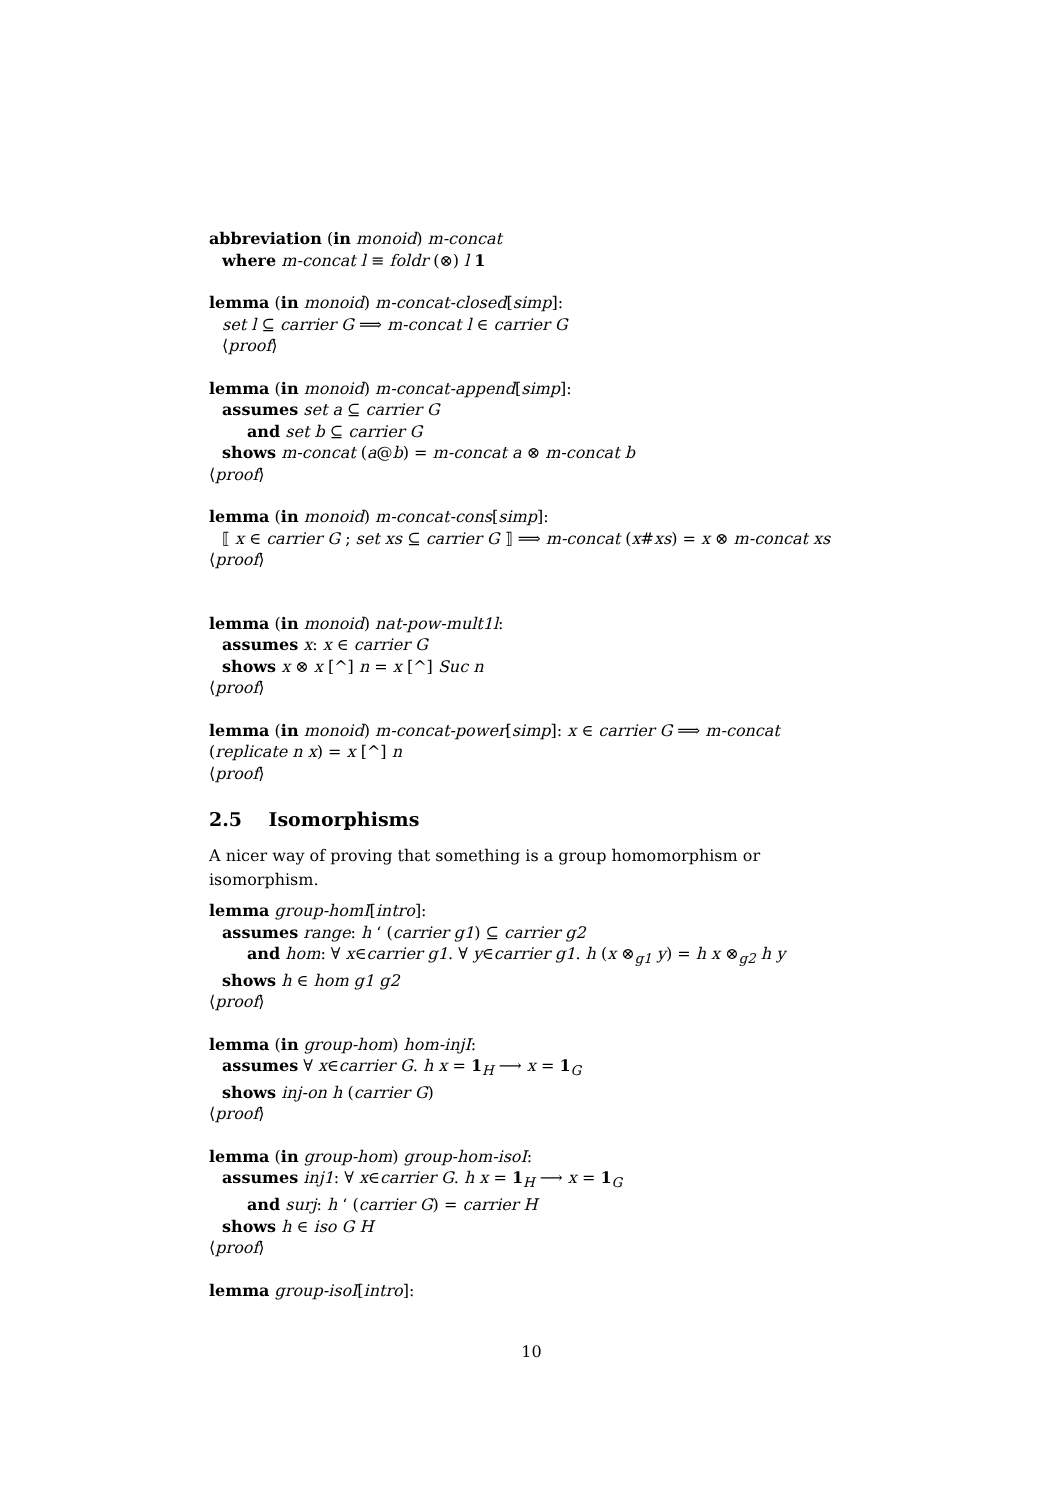abbreviation (in monoid) m-concat
where m-concat l ≡ foldr (⊗) l 1
lemma (in monoid) m-concat-closed[simp]:
set l ⊆ carrier G ⟹ m-concat l ∈ carrier G
⟨proof⟩
lemma (in monoid) m-concat-append[simp]:
assumes set a ⊆ carrier G
and set b ⊆ carrier G
shows m-concat (a@b) = m-concat a ⊗ m-concat b
⟨proof⟩
lemma (in monoid) m-concat-cons[simp]:
⟦ x ∈ carrier G ; set xs ⊆ carrier G ⟧ ⟹ m-concat (x#xs) = x ⊗ m-concat xs
⟨proof⟩
lemma (in monoid) nat-pow-mult1l:
assumes x: x ∈ carrier G
shows x ⊗ x [^] n = x [^] Suc n
⟨proof⟩
lemma (in monoid) m-concat-power[simp]: x ∈ carrier G ⟹ m-concat (replicate n x) = x [^] n
⟨proof⟩
2.5 Isomorphisms
A nicer way of proving that something is a group homomorphism or isomorphism.
lemma group-homI[intro]:
assumes range: h ‘ (carrier g1) ⊆ carrier g2
and hom: ∀ x∈carrier g1. ∀ y∈carrier g1. h (x ⊗<sub>g1</sub> y) = h x ⊗<sub>g2</sub> h y
shows h ∈ hom g1 g2
⟨proof⟩
lemma (in group-hom) hom-injI:
assumes ∀ x∈carrier G. h x = 1<sub>H</sub> ⟶ x = 1<sub>G</sub>
shows inj-on h (carrier G)
⟨proof⟩
lemma (in group-hom) group-hom-isoI:
assumes inj1: ∀ x∈carrier G. h x = 1<sub>H</sub> ⟶ x = 1<sub>G</sub>
and surj: h ‘ (carrier G) = carrier H
shows h ∈ iso G H
⟨proof⟩
lemma group-isoI[intro]:
10